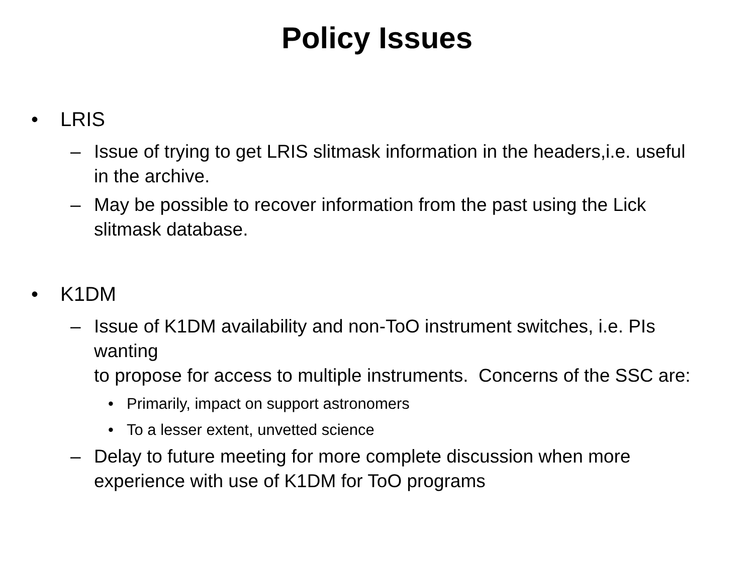Policy Issues
• LRIS
– Issue of trying to get LRIS slitmask information in the headers,i.e. useful in the archive.
– May be possible to recover information from the past using the Lick slitmask database.
• K1DM
– Issue of K1DM availability and non-ToO instrument switches, i.e. PIs wanting
to propose for access to multiple instruments. Concerns of the SSC are:
• Primarily, impact on support astronomers
• To a lesser extent, unvetted science
– Delay to future meeting for more complete discussion when more experience with use of K1DM for ToO programs